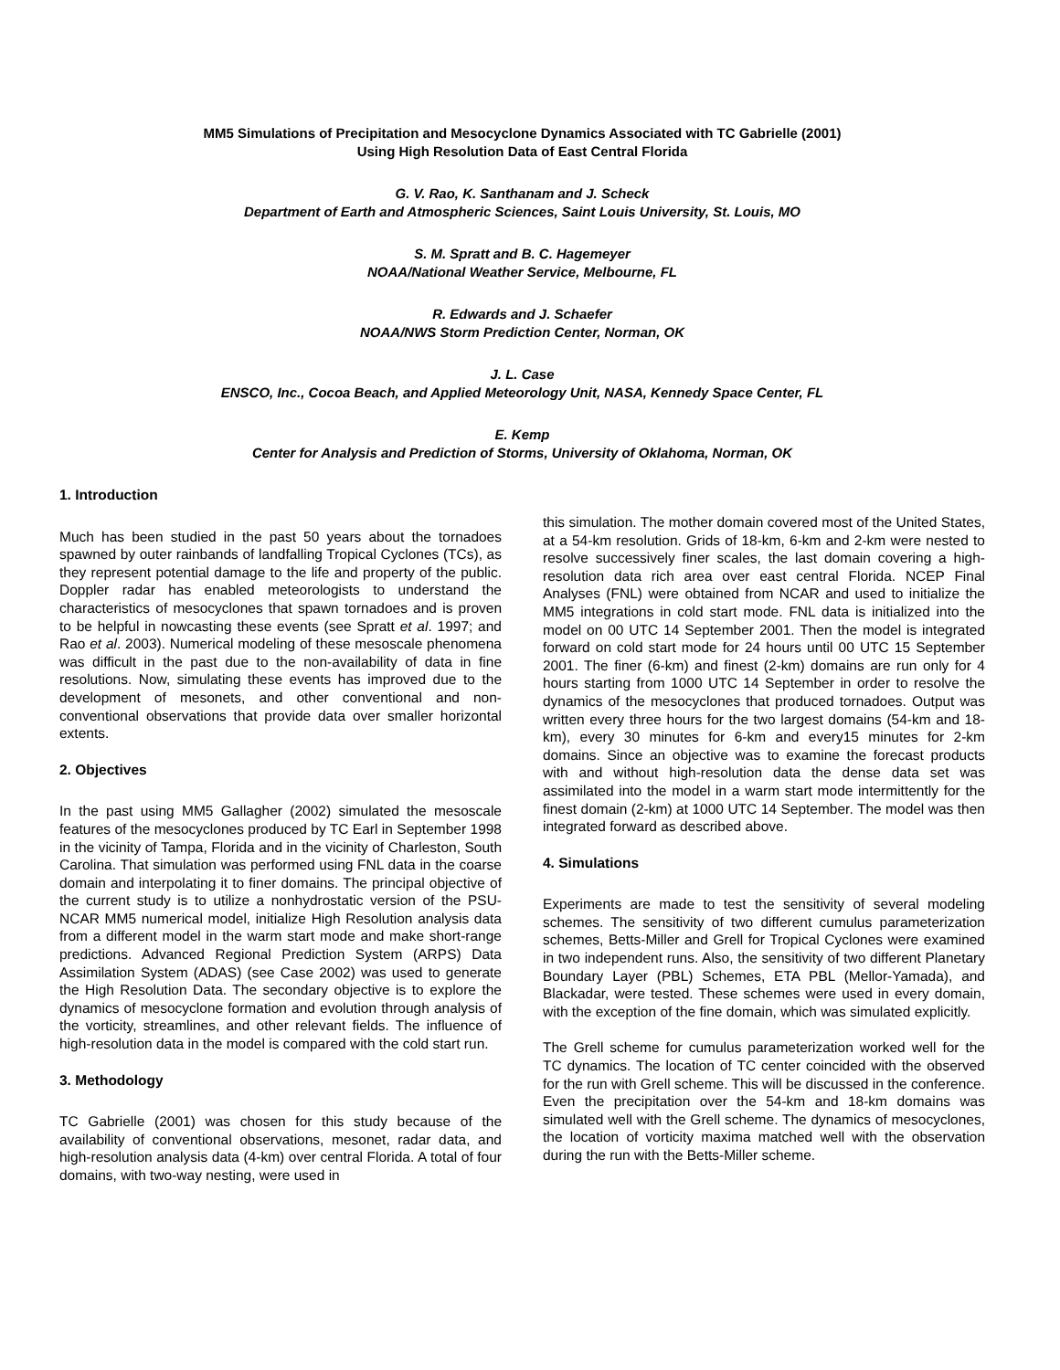MM5 Simulations of Precipitation and Mesocyclone Dynamics Associated with TC Gabrielle (2001)
Using High Resolution Data of East Central Florida
G. V. Rao, K. Santhanam and J. Scheck
Department of Earth and Atmospheric Sciences, Saint Louis University, St. Louis, MO
S. M. Spratt and B. C. Hagemeyer
NOAA/National Weather Service, Melbourne, FL
R. Edwards and J. Schaefer
NOAA/NWS Storm Prediction Center, Norman, OK
J. L. Case
ENSCO, Inc., Cocoa Beach, and Applied Meteorology Unit, NASA, Kennedy Space Center, FL
E. Kemp
Center for Analysis and Prediction of Storms, University of Oklahoma, Norman, OK
1. Introduction
Much has been studied in the past 50 years about the tornadoes spawned by outer rainbands of landfalling Tropical Cyclones (TCs), as they represent potential damage to the life and property of the public. Doppler radar has enabled meteorologists to understand the characteristics of mesocyclones that spawn tornadoes and is proven to be helpful in nowcasting these events (see Spratt et al. 1997; and Rao et al. 2003). Numerical modeling of these mesoscale phenomena was difficult in the past due to the non-availability of data in fine resolutions. Now, simulating these events has improved due to the development of mesonets, and other conventional and non-conventional observations that provide data over smaller horizontal extents.
2. Objectives
In the past using MM5 Gallagher (2002) simulated the mesoscale features of the mesocyclones produced by TC Earl in September 1998 in the vicinity of Tampa, Florida and in the vicinity of Charleston, South Carolina. That simulation was performed using FNL data in the coarse domain and interpolating it to finer domains. The principal objective of the current study is to utilize a nonhydrostatic version of the PSU-NCAR MM5 numerical model, initialize High Resolution analysis data from a different model in the warm start mode and make short-range predictions. Advanced Regional Prediction System (ARPS) Data Assimilation System (ADAS) (see Case 2002) was used to generate the High Resolution Data. The secondary objective is to explore the dynamics of mesocyclone formation and evolution through analysis of the vorticity, streamlines, and other relevant fields. The influence of high-resolution data in the model is compared with the cold start run.
3. Methodology
TC Gabrielle (2001) was chosen for this study because of the availability of conventional observations, mesonet, radar data, and high-resolution analysis data (4-km) over central Florida. A total of four domains, with two-way nesting, were used in
this simulation. The mother domain covered most of the United States, at a 54-km resolution. Grids of 18-km, 6-km and 2-km were nested to resolve successively finer scales, the last domain covering a high-resolution data rich area over east central Florida. NCEP Final Analyses (FNL) were obtained from NCAR and used to initialize the MM5 integrations in cold start mode. FNL data is initialized into the model on 00 UTC 14 September 2001. Then the model is integrated forward on cold start mode for 24 hours until 00 UTC 15 September 2001. The finer (6-km) and finest (2-km) domains are run only for 4 hours starting from 1000 UTC 14 September in order to resolve the dynamics of the mesocyclones that produced tornadoes. Output was written every three hours for the two largest domains (54-km and 18-km), every 30 minutes for 6-km and every15 minutes for 2-km domains. Since an objective was to examine the forecast products with and without high-resolution data the dense data set was assimilated into the model in a warm start mode intermittently for the finest domain (2-km) at 1000 UTC 14 September. The model was then integrated forward as described above.
4. Simulations
Experiments are made to test the sensitivity of several modeling schemes. The sensitivity of two different cumulus parameterization schemes, Betts-Miller and Grell for Tropical Cyclones were examined in two independent runs. Also, the sensitivity of two different Planetary Boundary Layer (PBL) Schemes, ETA PBL (Mellor-Yamada), and Blackadar, were tested. These schemes were used in every domain, with the exception of the fine domain, which was simulated explicitly.
The Grell scheme for cumulus parameterization worked well for the TC dynamics. The location of TC center coincided with the observed for the run with Grell scheme. This will be discussed in the conference. Even the precipitation over the 54-km and 18-km domains was simulated well with the Grell scheme. The dynamics of mesocyclones, the location of vorticity maxima matched well with the observation during the run with the Betts-Miller scheme.